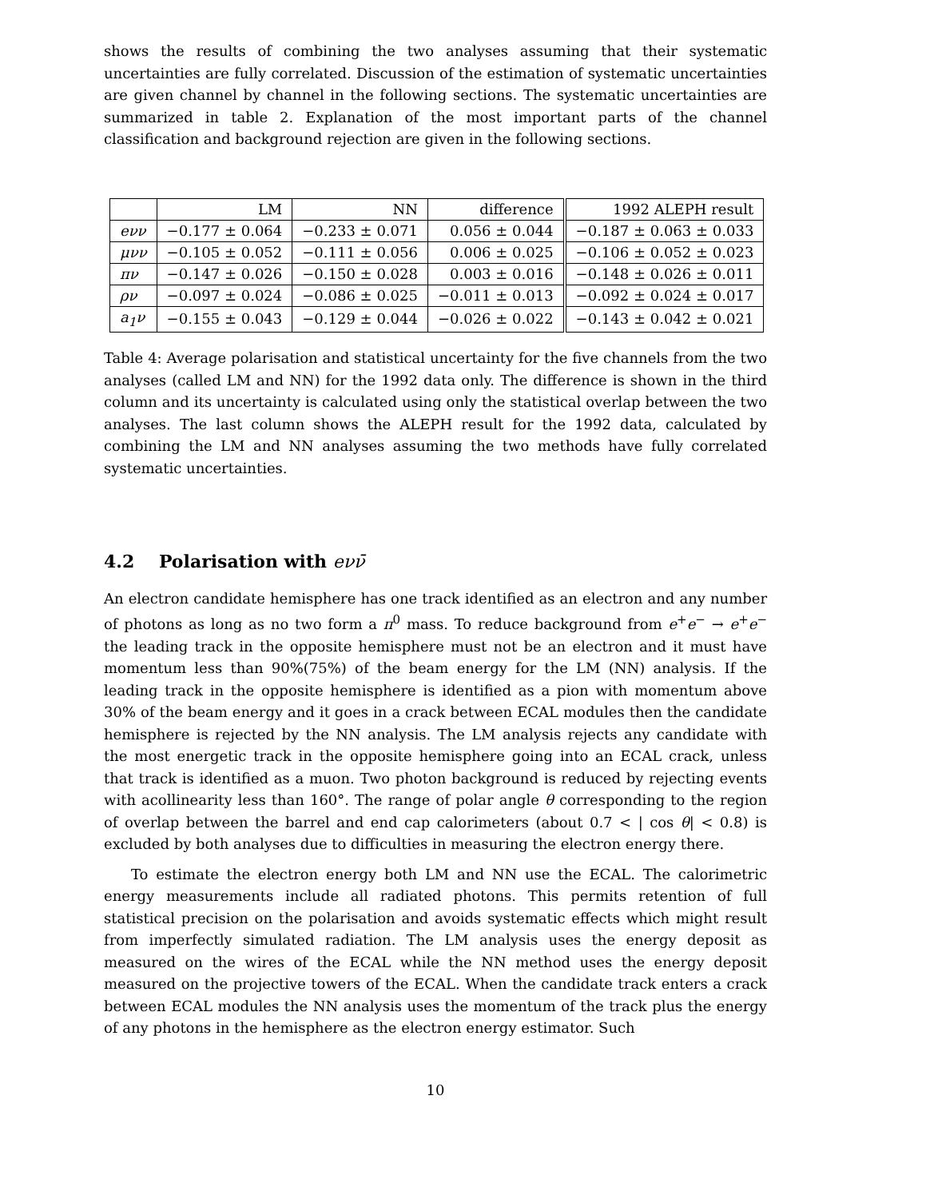shows the results of combining the two analyses assuming that their systematic uncertainties are fully correlated. Discussion of the estimation of systematic uncertainties are given channel by channel in the following sections. The systematic uncertainties are summarized in table 2. Explanation of the most important parts of the channel classification and background rejection are given in the following sections.
| | LM | NN | difference | 1992 ALEPH result |
| --- | --- | --- | --- | --- |
| eνν | −0.177 ± 0.064 | −0.233 ± 0.071 | 0.056 ± 0.044 | −0.187 ± 0.063 ± 0.033 |
| μνν | −0.105 ± 0.052 | −0.111 ± 0.056 | 0.006 ± 0.025 | −0.106 ± 0.052 ± 0.023 |
| πν | −0.147 ± 0.026 | −0.150 ± 0.028 | 0.003 ± 0.016 | −0.148 ± 0.026 ± 0.011 |
| ρν | −0.097 ± 0.024 | −0.086 ± 0.025 | −0.011 ± 0.013 | −0.092 ± 0.024 ± 0.017 |
| a<sub>1</sub>ν | −0.155 ± 0.043 | −0.129 ± 0.044 | −0.026 ± 0.022 | −0.143 ± 0.042 ± 0.021 |
Table 4: Average polarisation and statistical uncertainty for the five channels from the two analyses (called LM and NN) for the 1992 data only. The difference is shown in the third column and its uncertainty is calculated using only the statistical overlap between the two analyses. The last column shows the ALEPH result for the 1992 data, calculated by combining the LM and NN analyses assuming the two methods have fully correlated systematic uncertainties.
4.2 Polarisation with eνν̄
An electron candidate hemisphere has one track identified as an electron and any number of photons as long as no two form a π<sup>0</sup> mass. To reduce background from e<sup>+</sup>e<sup>−</sup> → e<sup>+</sup>e<sup>−</sup> the leading track in the opposite hemisphere must not be an electron and it must have momentum less than 90%(75%) of the beam energy for the LM (NN) analysis. If the leading track in the opposite hemisphere is identified as a pion with momentum above 30% of the beam energy and it goes in a crack between ECAL modules then the candidate hemisphere is rejected by the NN analysis. The LM analysis rejects any candidate with the most energetic track in the opposite hemisphere going into an ECAL crack, unless that track is identified as a muon. Two photon background is reduced by rejecting events with acollinearity less than 160°. The range of polar angle θ corresponding to the region of overlap between the barrel and end cap calorimeters (about 0.7 < | cos θ| < 0.8) is excluded by both analyses due to difficulties in measuring the electron energy there.
To estimate the electron energy both LM and NN use the ECAL. The calorimetric energy measurements include all radiated photons. This permits retention of full statistical precision on the polarisation and avoids systematic effects which might result from imperfectly simulated radiation. The LM analysis uses the energy deposit as measured on the wires of the ECAL while the NN method uses the energy deposit measured on the projective towers of the ECAL. When the candidate track enters a crack between ECAL modules the NN analysis uses the momentum of the track plus the energy of any photons in the hemisphere as the electron energy estimator. Such
10